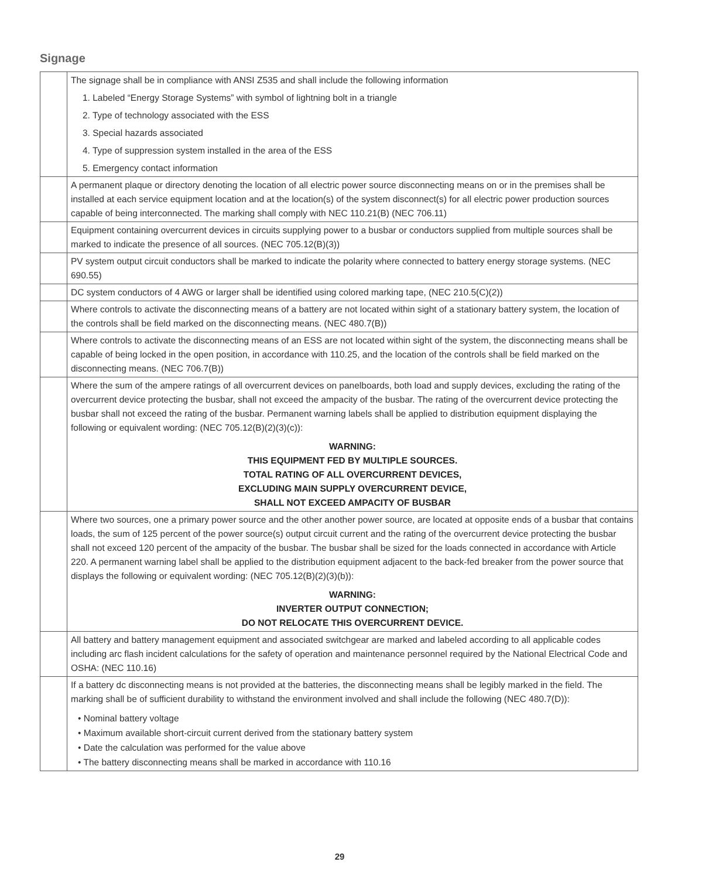Signage
| | The signage shall be in compliance with ANSI Z535 and shall include the following information 1. Labeled “Energy Storage Systems” with symbol of lightning bolt in a triangle 2. Type of technology associated with the ESS 3. Special hazards associated 4. Type of suppression system installed in the area of the ESS 5. Emergency contact information |
| | A permanent plaque or directory denoting the location of all electric power source disconnecting means on or in the premises shall be installed at each service equipment location and at the location(s) of the system disconnect(s) for all electric power production sources capable of being interconnected. The marking shall comply with NEC 110.21(B) (NEC 706.11) |
| | Equipment containing overcurrent devices in circuits supplying power to a busbar or conductors supplied from multiple sources shall be marked to indicate the presence of all sources. (NEC 705.12(B)(3)) |
| | PV system output circuit conductors shall be marked to indicate the polarity where connected to battery energy storage systems. (NEC 690.55) |
| | DC system conductors of 4 AWG or larger shall be identified using colored marking tape, (NEC 210.5(C)(2)) |
| | Where controls to activate the disconnecting means of a battery are not located within sight of a stationary battery system, the location of the controls shall be field marked on the disconnecting means. (NEC 480.7(B)) |
| | Where controls to activate the disconnecting means of an ESS are not located within sight of the system, the disconnecting means shall be capable of being locked in the open position, in accordance with 110.25, and the location of the controls shall be field marked on the disconnecting means. (NEC 706.7(B)) |
| | Where the sum of the ampere ratings of all overcurrent devices on panelboards, both load and supply devices, excluding the rating of the overcurrent device protecting the busbar, shall not exceed the ampacity of the busbar. The rating of the overcurrent device protecting the busbar shall not exceed the rating of the busbar. Permanent warning labels shall be applied to distribution equipment displaying the following or equivalent wording: (NEC 705.12(B)(2)(3)(c)): WARNING: THIS EQUIPMENT FED BY MULTIPLE SOURCES. TOTAL RATING OF ALL OVERCURRENT DEVICES, EXCLUDING MAIN SUPPLY OVERCURRENT DEVICE, SHALL NOT EXCEED AMPACITY OF BUSBAR |
| | Where two sources, one a primary power source and the other another power source, are located at opposite ends of a busbar that contains loads, the sum of 125 percent of the power source(s) output circuit current and the rating of the overcurrent device protecting the busbar shall not exceed 120 percent of the ampacity of the busbar. The busbar shall be sized for the loads connected in accordance with Article 220. A permanent warning label shall be applied to the distribution equipment adjacent to the back-fed breaker from the power source that displays the following or equivalent wording: (NEC 705.12(B)(2)(3)(b)): WARNING: INVERTER OUTPUT CONNECTION; DO NOT RELOCATE THIS OVERCURRENT DEVICE. |
| | All battery and battery management equipment and associated switchgear are marked and labeled according to all applicable codes including arc flash incident calculations for the safety of operation and maintenance personnel required by the National Electrical Code and OSHA: (NEC 110.16) |
| | If a battery dc disconnecting means is not provided at the batteries, the disconnecting means shall be legibly marked in the field. The marking shall be of sufficient durability to withstand the environment involved and shall include the following (NEC 480.7(D)): • Nominal battery voltage • Maximum available short-circuit current derived from the stationary battery system • Date the calculation was performed for the value above • The battery disconnecting means shall be marked in accordance with 110.16 |
29